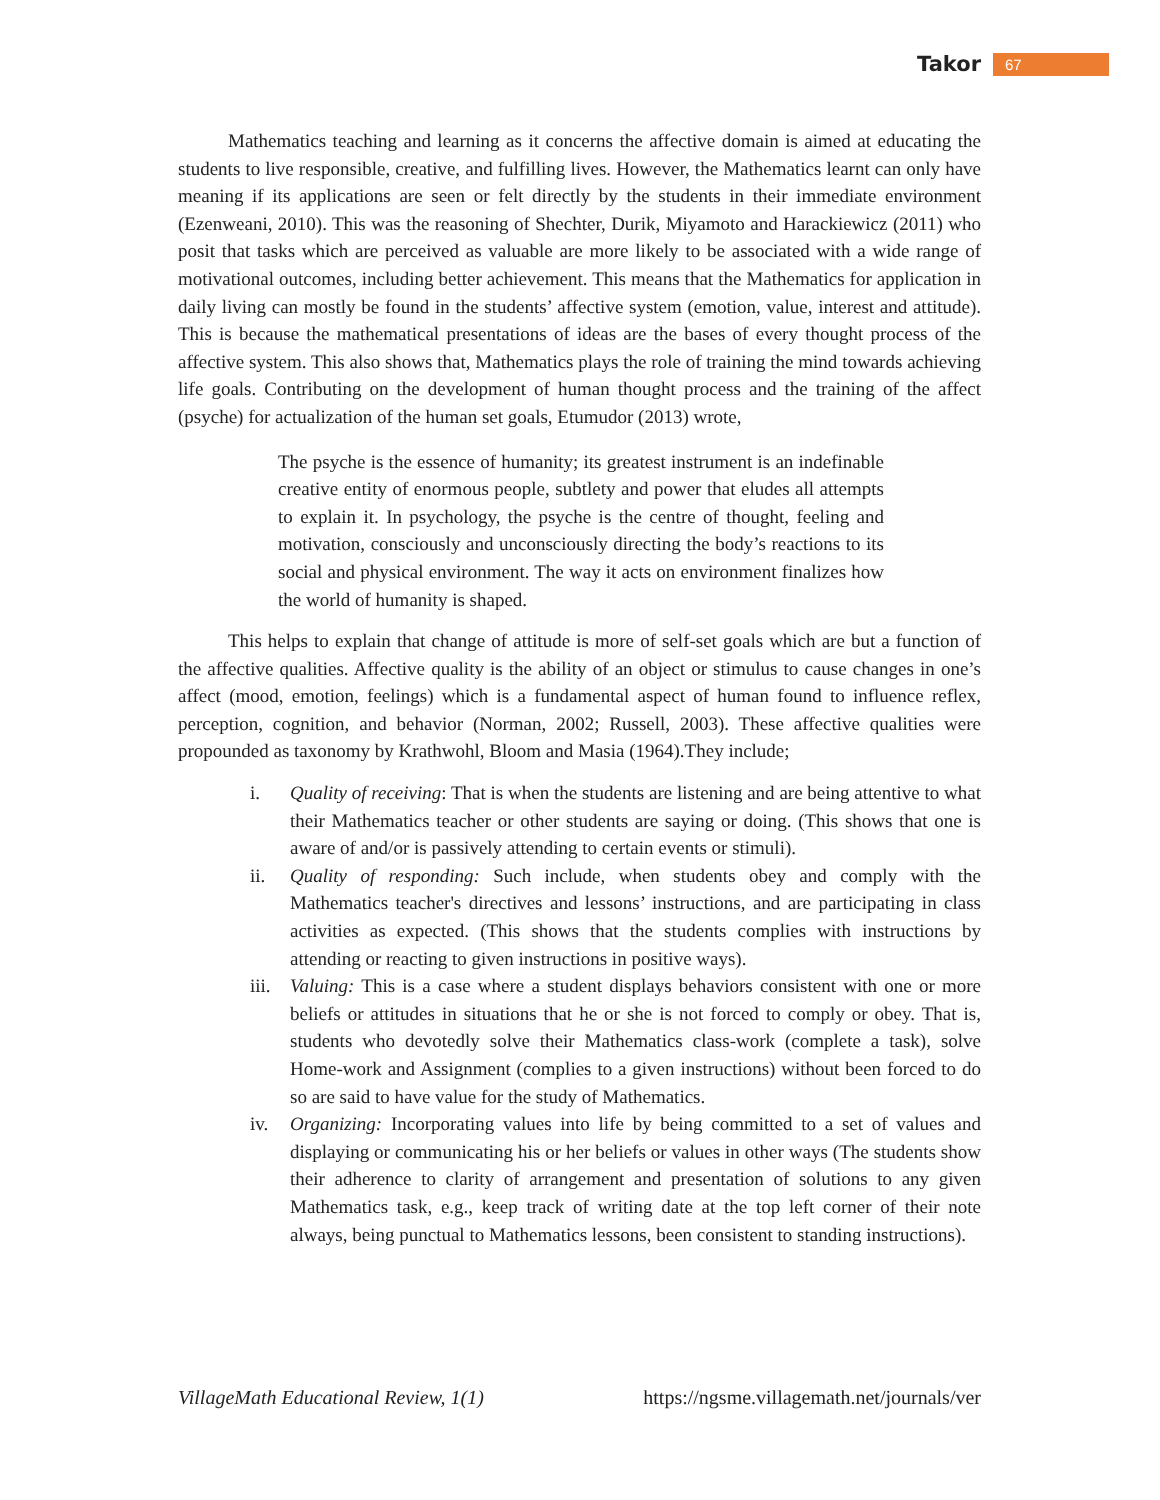Takor 67
Mathematics teaching and learning as it concerns the affective domain is aimed at educating the students to live responsible, creative, and fulfilling lives. However, the Mathematics learnt can only have meaning if its applications are seen or felt directly by the students in their immediate environment (Ezenweani, 2010). This was the reasoning of Shechter, Durik, Miyamoto and Harackiewicz (2011) who posit that tasks which are perceived as valuable are more likely to be associated with a wide range of motivational outcomes, including better achievement. This means that the Mathematics for application in daily living can mostly be found in the students’ affective system (emotion, value, interest and attitude). This is because the mathematical presentations of ideas are the bases of every thought process of the affective system. This also shows that, Mathematics plays the role of training the mind towards achieving life goals. Contributing on the development of human thought process and the training of the affect (psyche) for actualization of the human set goals, Etumudor (2013) wrote,
The psyche is the essence of humanity; its greatest instrument is an indefinable creative entity of enormous people, subtlety and power that eludes all attempts to explain it. In psychology, the psyche is the centre of thought, feeling and motivation, consciously and unconsciously directing the body’s reactions to its social and physical environment. The way it acts on environment finalizes how the world of humanity is shaped.
This helps to explain that change of attitude is more of self-set goals which are but a function of the affective qualities. Affective quality is the ability of an object or stimulus to cause changes in one’s affect (mood, emotion, feelings) which is a fundamental aspect of human found to influence reflex, perception, cognition, and behavior (Norman, 2002; Russell, 2003). These affective qualities were propounded as taxonomy by Krathwohl, Bloom and Masia (1964).They include;
i. Quality of receiving: That is when the students are listening and are being attentive to what their Mathematics teacher or other students are saying or doing. (This shows that one is aware of and/or is passively attending to certain events or stimuli).
ii. Quality of responding: Such include, when students obey and comply with the Mathematics teacher's directives and lessons’ instructions, and are participating in class activities as expected. (This shows that the students complies with instructions by attending or reacting to given instructions in positive ways).
iii. Valuing: This is a case where a student displays behaviors consistent with one or more beliefs or attitudes in situations that he or she is not forced to comply or obey. That is, students who devotedly solve their Mathematics class-work (complete a task), solve Home-work and Assignment (complies to a given instructions) without been forced to do so are said to have value for the study of Mathematics.
iv. Organizing: Incorporating values into life by being committed to a set of values and displaying or communicating his or her beliefs or values in other ways (The students show their adherence to clarity of arrangement and presentation of solutions to any given Mathematics task, e.g., keep track of writing date at the top left corner of their note always, being punctual to Mathematics lessons, been consistent to standing instructions).
VillageMath Educational Review, 1(1) https://ngsme.villagemath.net/journals/ver